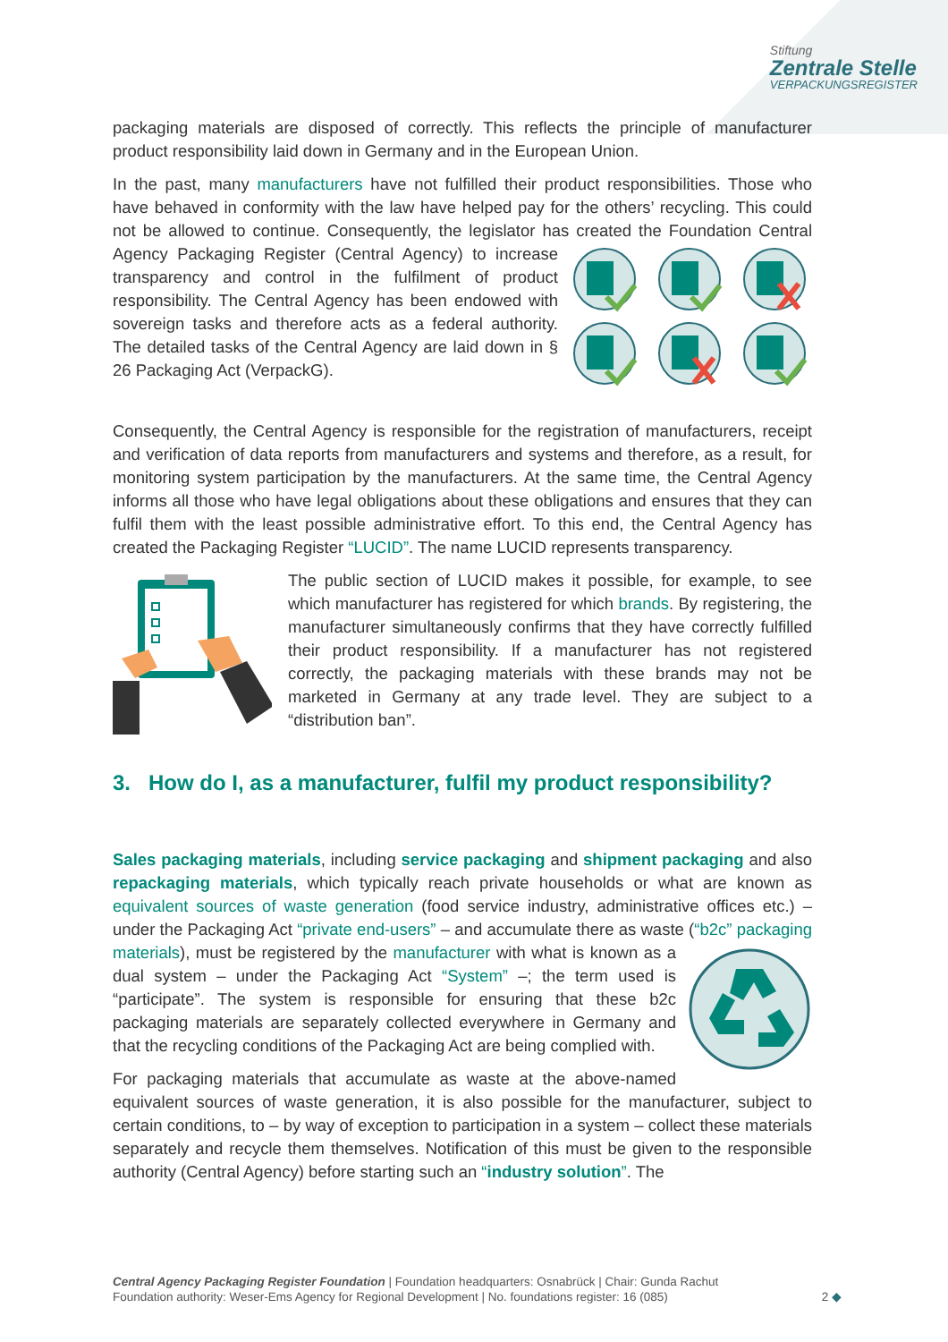Stiftung
Zentrale Stelle
VERPACKUNGSREGISTER
packaging materials are disposed of correctly. This reflects the principle of manufacturer product responsibility laid down in Germany and in the European Union.
In the past, many manufacturers have not fulfilled their product responsibilities. Those who have behaved in conformity with the law have helped pay for the others’ recycling. This could not be allowed to continue. Consequently, the legislator has created the Foundation Central Agency Packaging Register (Central Agency) to increase transparency and control in the fulfilment of product responsibility. The Central Agency has been endowed with sovereign tasks and therefore acts as a federal authority. The detailed tasks of the Central Agency are laid down in § 26 Packaging Act (VerpackG).
Consequently, the Central Agency is responsible for the registration of manufacturers, receipt and verification of data reports from manufacturers and systems and therefore, as a result, for monitoring system participation by the manufacturers. At the same time, the Central Agency informs all those who have legal obligations about these obligations and ensures that they can fulfil them with the least possible administrative effort. To this end, the Central Agency has created the Packaging Register “LUCID”. The name LUCID represents transparency.
The public section of LUCID makes it possible, for example, to see which manufacturer has registered for which brands. By registering, the manufacturer simultaneously confirms that they have correctly fulfilled their product responsibility. If a manufacturer has not registered correctly, the packaging materials with these brands may not be marketed in Germany at any trade level. They are subject to a “distribution ban”.
3. How do I, as a manufacturer, fulfil my product responsibility?
Sales packaging materials, including service packaging and shipment packaging and also repackaging materials, which typically reach private households or what are known as equivalent sources of waste generation (food service industry, administrative offices etc.) – under the Packaging Act “private end-users” – and accumulate there as waste (“b2c” packaging materials), must be registered by the manufacturer with what is known as a dual system – under the Packaging Act “System” –; the term used is “participate”. The system is responsible for ensuring that these b2c packaging materials are separately collected everywhere in Germany and that the recycling conditions of the Packaging Act are being complied with.
For packaging materials that accumulate as waste at the above-named equivalent sources of waste generation, it is also possible for the manufacturer, subject to certain conditions, to – by way of exception to participation in a system – collect these materials separately and recycle them themselves. Notification of this must be given to the responsible authority (Central Agency) before starting such an “industry solution”. The
Central Agency Packaging Register Foundation | Foundation headquarters: Osnabrück | Chair: Gunda Rachut
Foundation authority: Weser-Ems Agency for Regional Development | No. foundations register: 16 (085)
2 ◆